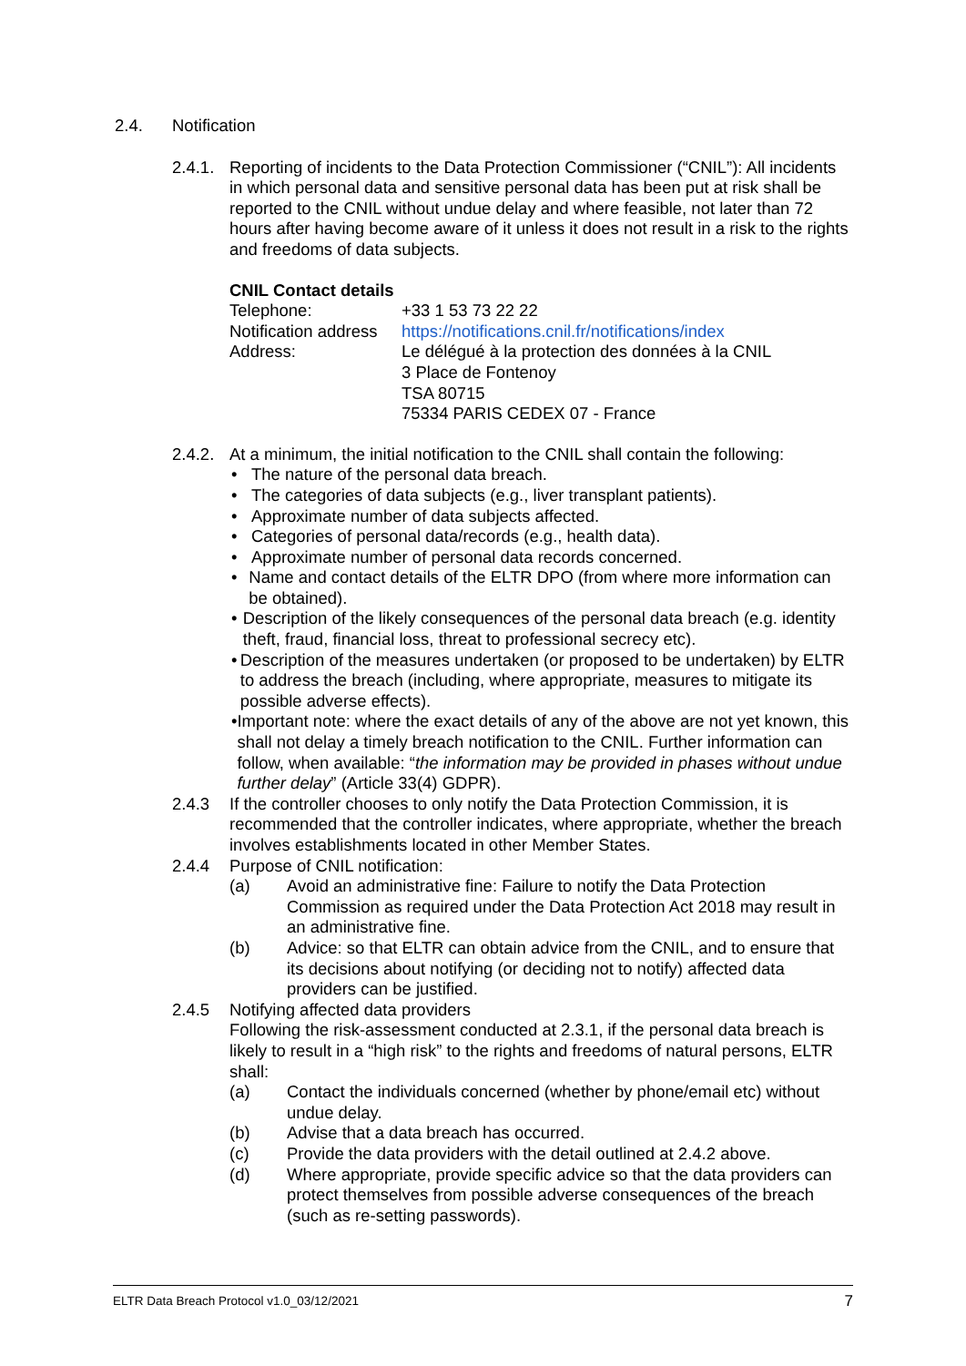2.4. Notification
2.4.1.
Reporting of incidents to the Data Protection Commissioner (“CNIL”): All incidents in which personal data and sensitive personal data has been put at risk shall be reported to the CNIL without undue delay and where feasible, not later than 72 hours after having become aware of it unless it does not result in a risk to the rights and freedoms of data subjects.
CNIL Contact details
Telephone: +33 1 53 73 22 22
Notification address
https://notifications.cnil.fr/notifications/index
Address: Le délégué à la protection des données à la CNIL
3 Place de Fontenoy
TSA 80715
75334 PARIS CEDEX 07 - France
2.4.2.
At a minimum, the initial notification to the CNIL shall contain the following:
• The nature of the personal data breach.
• The categories of data subjects (e.g., liver transplant patients).
• Approximate number of data subjects affected.
• Categories of personal data/records (e.g., health data).
• Approximate number of personal data records concerned.
• Name and contact details of the ELTR DPO (from where more information can be obtained).
• Description of the likely consequences of the personal data breach (e.g. identity theft, fraud, financial loss, threat to professional secrecy etc).
• Description of the measures undertaken (or proposed to be undertaken) by ELTR to address the breach (including, where appropriate, measures to mitigate its possible adverse effects).
• Important note: where the exact details of any of the above are not yet known, this shall not delay a timely breach notification to the CNIL. Further information can follow, when available: “the information may be provided in phases without undue further delay” (Article 33(4) GDPR).
2.4.3 If the controller chooses to only notify the Data Protection Commission, it is recommended that the controller indicates, where appropriate, whether the breach involves establishments located in other Member States.
2.4.4 Purpose of CNIL notification:
(a) Avoid an administrative fine: Failure to notify the Data Protection Commission as required under the Data Protection Act 2018 may result in an administrative fine.
(b) Advice: so that ELTR can obtain advice from the CNIL, and to ensure that its decisions about notifying (or deciding not to notify) affected data providers can be justified.
2.4.5 Notifying affected data providers
Following the risk-assessment conducted at 2.3.1, if the personal data breach is likely to result in a “high risk” to the rights and freedoms of natural persons, ELTR shall:
(a) Contact the individuals concerned (whether by phone/email etc) without undue delay.
(b) Advise that a data breach has occurred.
(c) Provide the data providers with the detail outlined at 2.4.2 above.
(d) Where appropriate, provide specific advice so that the data providers can protect themselves from possible adverse consequences of the breach (such as re-setting passwords).
ELTR Data Breach Protocol v1.0_03/12/2021 7